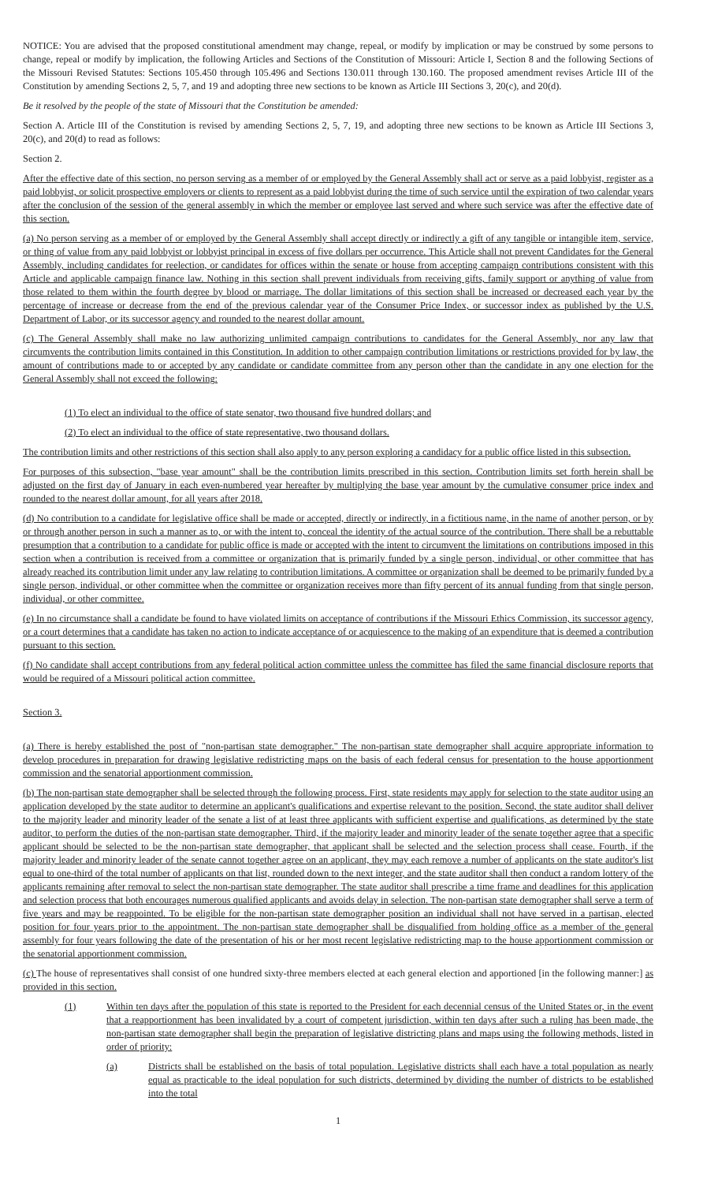NOTICE: You are advised that the proposed constitutional amendment may change, repeal, or modify by implication or may be construed by some persons to change, repeal or modify by implication, the following Articles and Sections of the Constitution of Missouri: Article I, Section 8 and the following Sections of the Missouri Revised Statutes: Sections 105.450 through 105.496 and Sections 130.011 through 130.160. The proposed amendment revises Article III of the Constitution by amending Sections 2, 5, 7, and 19 and adopting three new sections to be known as Article III Sections 3, 20(c), and 20(d).
Be it resolved by the people of the state of Missouri that the Constitution be amended:
Section A. Article III of the Constitution is revised by amending Sections 2, 5, 7, 19, and adopting three new sections to be known as Article III Sections 3, 20(c), and 20(d) to read as follows:
Section 2.
After the effective date of this section, no person serving as a member of or employed by the General Assembly shall act or serve as a paid lobbyist, register as a paid lobbyist, or solicit prospective employers or clients to represent as a paid lobbyist during the time of such service until the expiration of two calendar years after the conclusion of the session of the general assembly in which the member or employee last served and where such service was after the effective date of this section.
(a) No person serving as a member of or employed by the General Assembly shall accept directly or indirectly a gift of any tangible or intangible item, service, or thing of value from any paid lobbyist or lobbyist principal in excess of five dollars per occurrence. This Article shall not prevent Candidates for the General Assembly, including candidates for reelection, or candidates for offices within the senate or house from accepting campaign contributions consistent with this Article and applicable campaign finance law. Nothing in this section shall prevent individuals from receiving gifts, family support or anything of value from those related to them within the fourth degree by blood or marriage. The dollar limitations of this section shall be increased or decreased each year by the percentage of increase or decrease from the end of the previous calendar year of the Consumer Price Index, or successor index as published by the U.S. Department of Labor, or its successor agency and rounded to the nearest dollar amount.
(c) The General Assembly shall make no law authorizing unlimited campaign contributions to candidates for the General Assembly, nor any law that circumvents the contribution limits contained in this Constitution. In addition to other campaign contribution limitations or restrictions provided for by law, the amount of contributions made to or accepted by any candidate or candidate committee from any person other than the candidate in any one election for the General Assembly shall not exceed the following:
(1) To elect an individual to the office of state senator, two thousand five hundred dollars; and
(2) To elect an individual to the office of state representative, two thousand dollars.
The contribution limits and other restrictions of this section shall also apply to any person exploring a candidacy for a public office listed in this subsection.
For purposes of this subsection, "base year amount" shall be the contribution limits prescribed in this section. Contribution limits set forth herein shall be adjusted on the first day of January in each even-numbered year hereafter by multiplying the base year amount by the cumulative consumer price index and rounded to the nearest dollar amount, for all years after 2018.
(d) No contribution to a candidate for legislative office shall be made or accepted, directly or indirectly, in a fictitious name, in the name of another person, or by or through another person in such a manner as to, or with the intent to, conceal the identity of the actual source of the contribution. There shall be a rebuttable presumption that a contribution to a candidate for public office is made or accepted with the intent to circumvent the limitations on contributions imposed in this section when a contribution is received from a committee or organization that is primarily funded by a single person, individual, or other committee that has already reached its contribution limit under any law relating to contribution limitations. A committee or organization shall be deemed to be primarily funded by a single person, individual, or other committee when the committee or organization receives more than fifty percent of its annual funding from that single person, individual, or other committee.
(e) In no circumstance shall a candidate be found to have violated limits on acceptance of contributions if the Missouri Ethics Commission, its successor agency, or a court determines that a candidate has taken no action to indicate acceptance of or acquiescence to the making of an expenditure that is deemed a contribution pursuant to this section.
(f) No candidate shall accept contributions from any federal political action committee unless the committee has filed the same financial disclosure reports that would be required of a Missouri political action committee.
Section 3.
(a) There is hereby established the post of "non-partisan state demographer." The non-partisan state demographer shall acquire appropriate information to develop procedures in preparation for drawing legislative redistricting maps on the basis of each federal census for presentation to the house apportionment commission and the senatorial apportionment commission.
(b) The non-partisan state demographer shall be selected through the following process. First, state residents may apply for selection to the state auditor using an application developed by the state auditor to determine an applicant's qualifications and expertise relevant to the position. Second, the state auditor shall deliver to the majority leader and minority leader of the senate a list of at least three applicants with sufficient expertise and qualifications, as determined by the state auditor, to perform the duties of the non-partisan state demographer. Third, if the majority leader and minority leader of the senate together agree that a specific applicant should be selected to be the non-partisan state demographer, that applicant shall be selected and the selection process shall cease. Fourth, if the majority leader and minority leader of the senate cannot together agree on an applicant, they may each remove a number of applicants on the state auditor's list equal to one-third of the total number of applicants on that list, rounded down to the next integer, and the state auditor shall then conduct a random lottery of the applicants remaining after removal to select the non-partisan state demographer. The state auditor shall prescribe a time frame and deadlines for this application and selection process that both encourages numerous qualified applicants and avoids delay in selection. The non-partisan state demographer shall serve a term of five years and may be reappointed. To be eligible for the non-partisan state demographer position an individual shall not have served in a partisan, elected position for four years prior to the appointment. The non-partisan state demographer shall be disqualified from holding office as a member of the general assembly for four years following the date of the presentation of his or her most recent legislative redistricting map to the house apportionment commission or the senatorial apportionment commission.
(c) The house of representatives shall consist of one hundred sixty-three members elected at each general election and apportioned [in the following manner:] as provided in this section.
(1) Within ten days after the population of this state is reported to the President for each decennial census of the United States or, in the event that a reapportionment has been invalidated by a court of competent jurisdiction, within ten days after such a ruling has been made, the non-partisan state demographer shall begin the preparation of legislative districting plans and maps using the following methods, listed in order of priority:
(a) Districts shall be established on the basis of total population. Legislative districts shall each have a total population as nearly equal as practicable to the ideal population for such districts, determined by dividing the number of districts to be established into the total
1